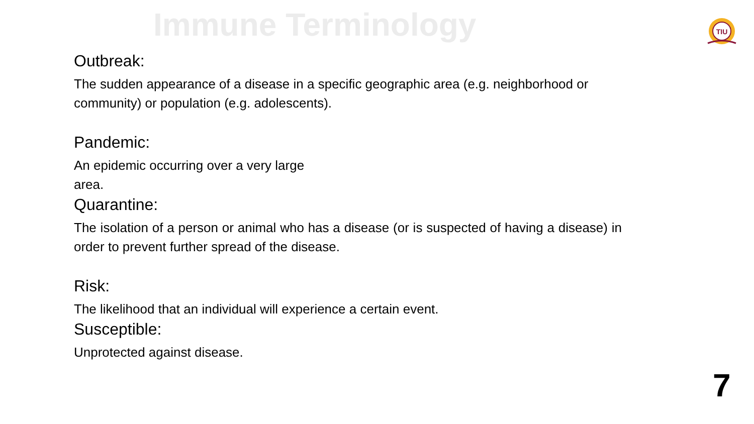Immune Terminology
TIU
Outbreak:
The sudden appearance of a disease in a specific geographic area (e.g. neighborhood or community) or population (e.g. adolescents).
Pandemic:
An epidemic occurring over a very large area.
Quarantine:
The isolation of a person or animal who has a disease (or is suspected of having a disease) in order to prevent further spread of the disease.
Risk:
The likelihood that an individual will experience a certain event.
Susceptible:
Unprotected against disease.
7